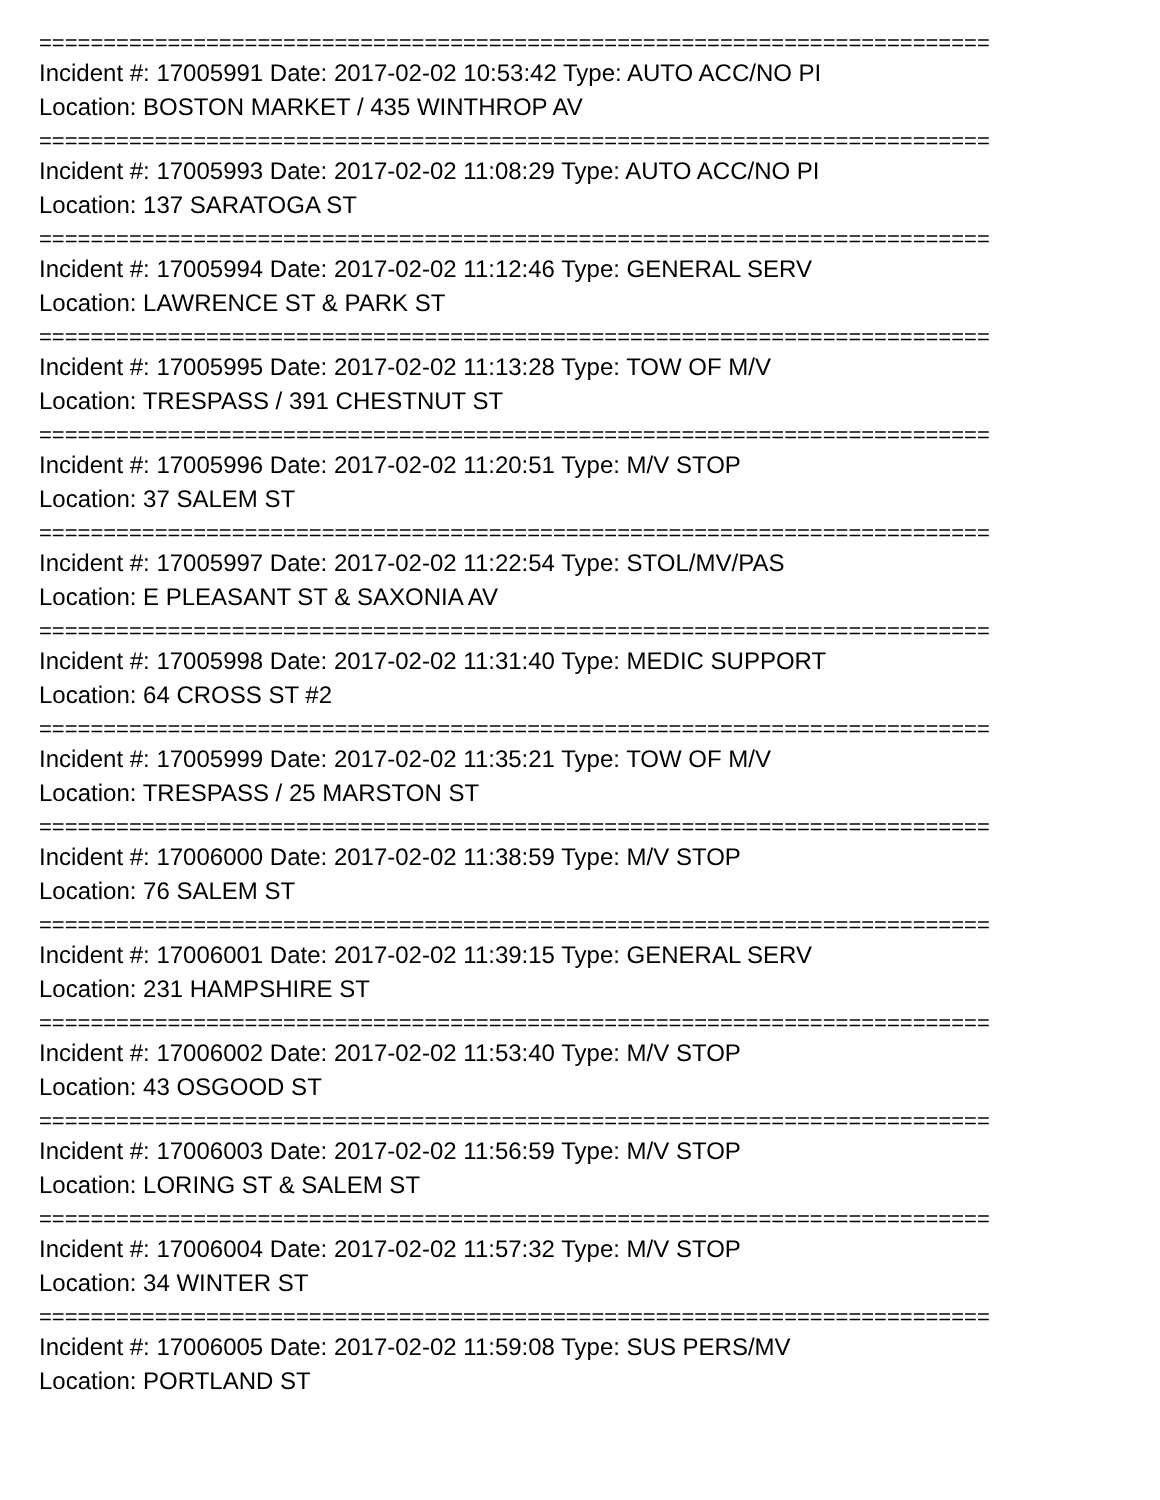==========================================================================
Incident #: 17005991 Date: 2017-02-02 10:53:42 Type: AUTO ACC/NO PI
Location: BOSTON MARKET / 435 WINTHROP AV
==========================================================================
Incident #: 17005993 Date: 2017-02-02 11:08:29 Type: AUTO ACC/NO PI
Location: 137 SARATOGA ST
==========================================================================
Incident #: 17005994 Date: 2017-02-02 11:12:46 Type: GENERAL SERV
Location: LAWRENCE ST & PARK ST
==========================================================================
Incident #: 17005995 Date: 2017-02-02 11:13:28 Type: TOW OF M/V
Location: TRESPASS / 391 CHESTNUT ST
==========================================================================
Incident #: 17005996 Date: 2017-02-02 11:20:51 Type: M/V STOP
Location: 37 SALEM ST
==========================================================================
Incident #: 17005997 Date: 2017-02-02 11:22:54 Type: STOL/MV/PAS
Location: E PLEASANT ST & SAXONIA AV
==========================================================================
Incident #: 17005998 Date: 2017-02-02 11:31:40 Type: MEDIC SUPPORT
Location: 64 CROSS ST #2
==========================================================================
Incident #: 17005999 Date: 2017-02-02 11:35:21 Type: TOW OF M/V
Location: TRESPASS / 25 MARSTON ST
==========================================================================
Incident #: 17006000 Date: 2017-02-02 11:38:59 Type: M/V STOP
Location: 76 SALEM ST
==========================================================================
Incident #: 17006001 Date: 2017-02-02 11:39:15 Type: GENERAL SERV
Location: 231 HAMPSHIRE ST
==========================================================================
Incident #: 17006002 Date: 2017-02-02 11:53:40 Type: M/V STOP
Location: 43 OSGOOD ST
==========================================================================
Incident #: 17006003 Date: 2017-02-02 11:56:59 Type: M/V STOP
Location: LORING ST & SALEM ST
==========================================================================
Incident #: 17006004 Date: 2017-02-02 11:57:32 Type: M/V STOP
Location: 34 WINTER ST
==========================================================================
Incident #: 17006005 Date: 2017-02-02 11:59:08 Type: SUS PERS/MV
Location: PORTLAND ST